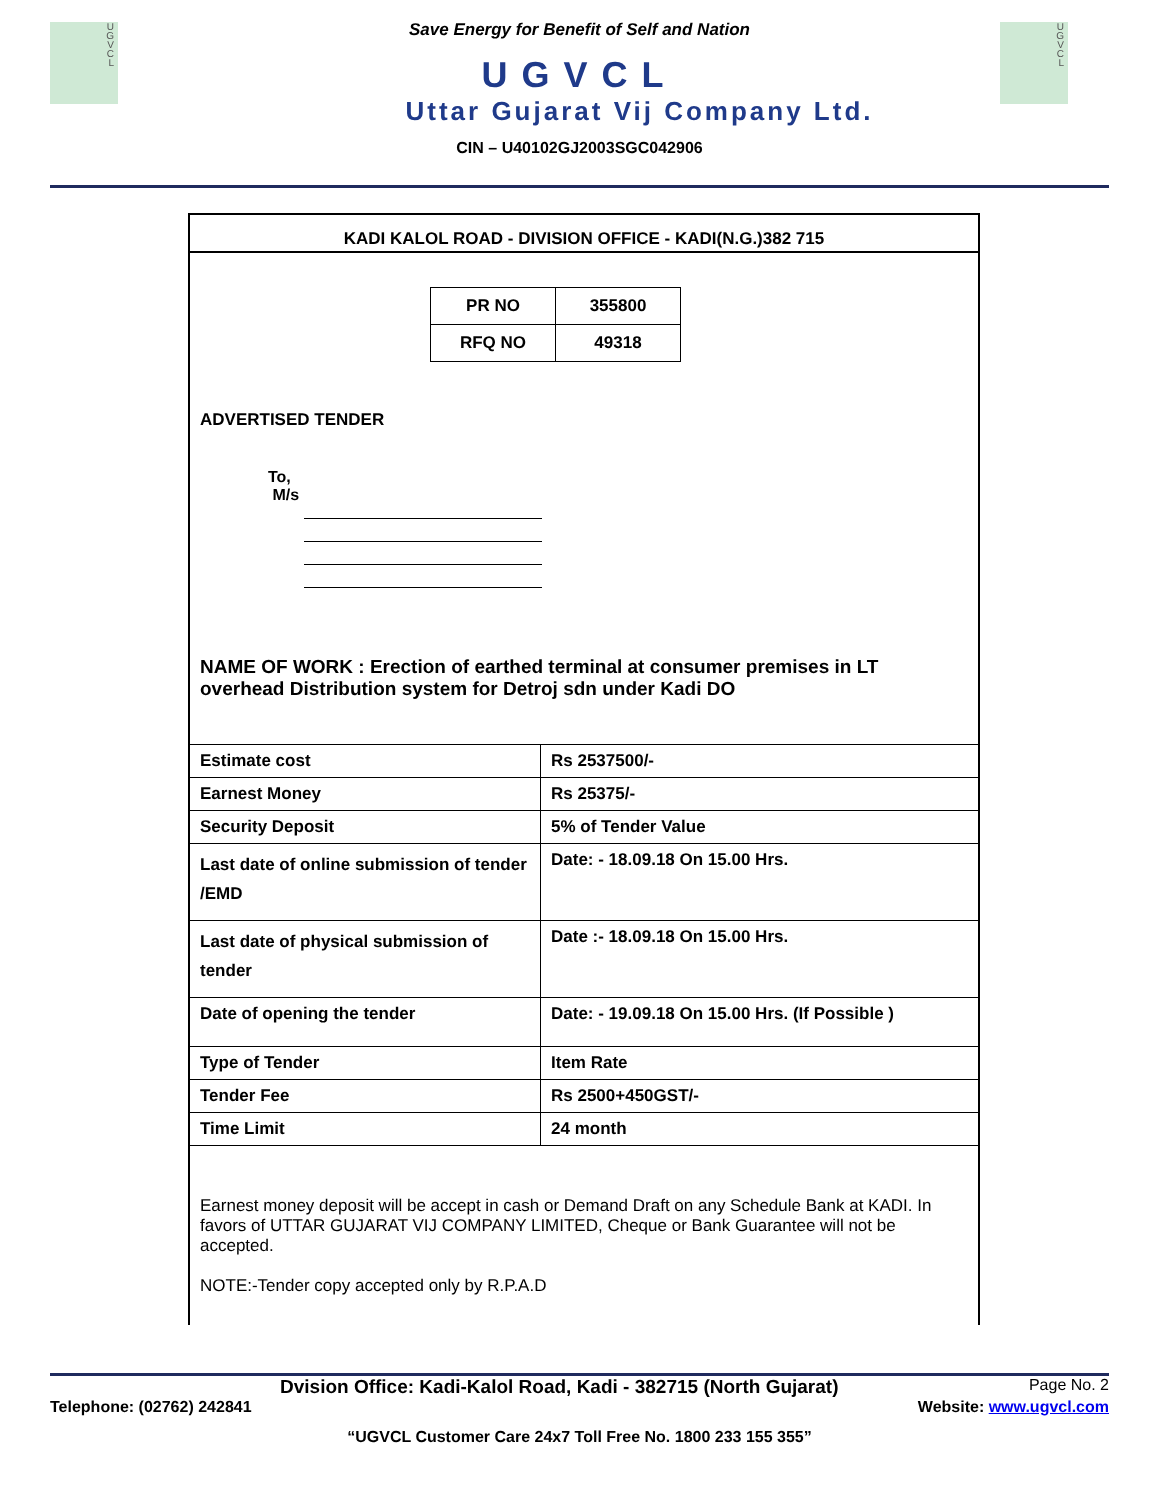U
G
V
C
L
U
G
V
C
L
Save Energy for Benefit of Self and Nation
UGVCL
Uttar Gujarat Vij Company Ltd.
CIN – U40102GJ2003SGC042906
KADI KALOL ROAD - DIVISION OFFICE - KADI(N.G.)382 715
| PR NO | 355800 |
| RFQ NO | 49318 |
ADVERTISED TENDER
To,
M/s
NAME OF WORK : Erection of earthed terminal at consumer premises in LT overhead Distribution system for Detroj sdn under Kadi DO
| Estimate cost | Rs 2537500/- |
| Earnest Money | Rs 25375/- |
| Security Deposit | 5% of Tender Value |
| Last date of online submission of tender /EMD | Date: - 18.09.18 On 15.00 Hrs. |
| Last date of physical submission of tender | Date :- 18.09.18 On 15.00 Hrs. |
| Date of opening the tender | Date: - 19.09.18 On 15.00 Hrs. (If Possible ) |
| Type of Tender | Item Rate |
| Tender Fee | Rs 2500+450GST/- |
| Time Limit | 24 month |
Earnest money deposit will be accept in cash or Demand Draft on any Schedule Bank at KADI. In favors of UTTAR GUJARAT VIJ COMPANY LIMITED, Cheque or Bank Guarantee will not be accepted.
NOTE:-Tender copy accepted only by R.P.A.D
Dvision Office: Kadi-Kalol Road, Kadi - 382715 (North Gujarat) Page No. 2
Telephone: (02762) 242841 Website: www.ugvcl.com
“UGVCL Customer Care 24x7 Toll Free No. 1800 233 155 355”